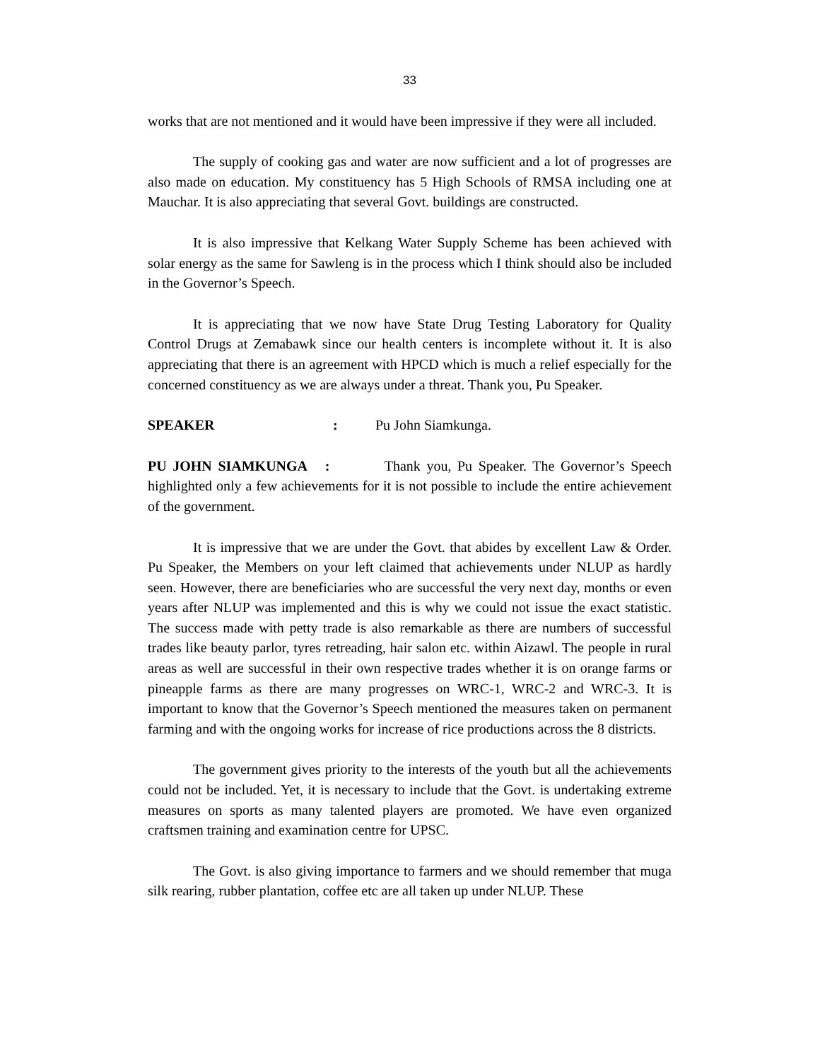33
works that are not mentioned and it would have been impressive if they were all included.
The supply of cooking gas and water are now sufficient and a lot of progresses are also made on education. My constituency has 5 High Schools of RMSA including one at Mauchar. It is also appreciating that several Govt. buildings are constructed.
It is also impressive that Kelkang Water Supply Scheme has been achieved with solar energy as the same for Sawleng is in the process which I think should also be included in the Governor’s Speech.
It is appreciating that we now have State Drug Testing Laboratory for Quality Control Drugs at Zemabawk since our health centers is incomplete without it. It is also appreciating that there is an agreement with HPCD which is much a relief especially for the concerned constituency as we are always under a threat. Thank you, Pu Speaker.
SPEAKER: Pu John Siamkunga.
PU JOHN SIAMKUNGA : Thank you, Pu Speaker. The Governor’s Speech highlighted only a few achievements for it is not possible to include the entire achievement of the government.
It is impressive that we are under the Govt. that abides by excellent Law & Order. Pu Speaker, the Members on your left claimed that achievements under NLUP as hardly seen. However, there are beneficiaries who are successful the very next day, months or even years after NLUP was implemented and this is why we could not issue the exact statistic. The success made with petty trade is also remarkable as there are numbers of successful trades like beauty parlor, tyres retreading, hair salon etc. within Aizawl. The people in rural areas as well are successful in their own respective trades whether it is on orange farms or pineapple farms as there are many progresses on WRC-1, WRC-2 and WRC-3. It is important to know that the Governor’s Speech mentioned the measures taken on permanent farming and with the ongoing works for increase of rice productions across the 8 districts.
The government gives priority to the interests of the youth but all the achievements could not be included. Yet, it is necessary to include that the Govt. is undertaking extreme measures on sports as many talented players are promoted. We have even organized craftsmen training and examination centre for UPSC.
The Govt. is also giving importance to farmers and we should remember that muga silk rearing, rubber plantation, coffee etc are all taken up under NLUP. These